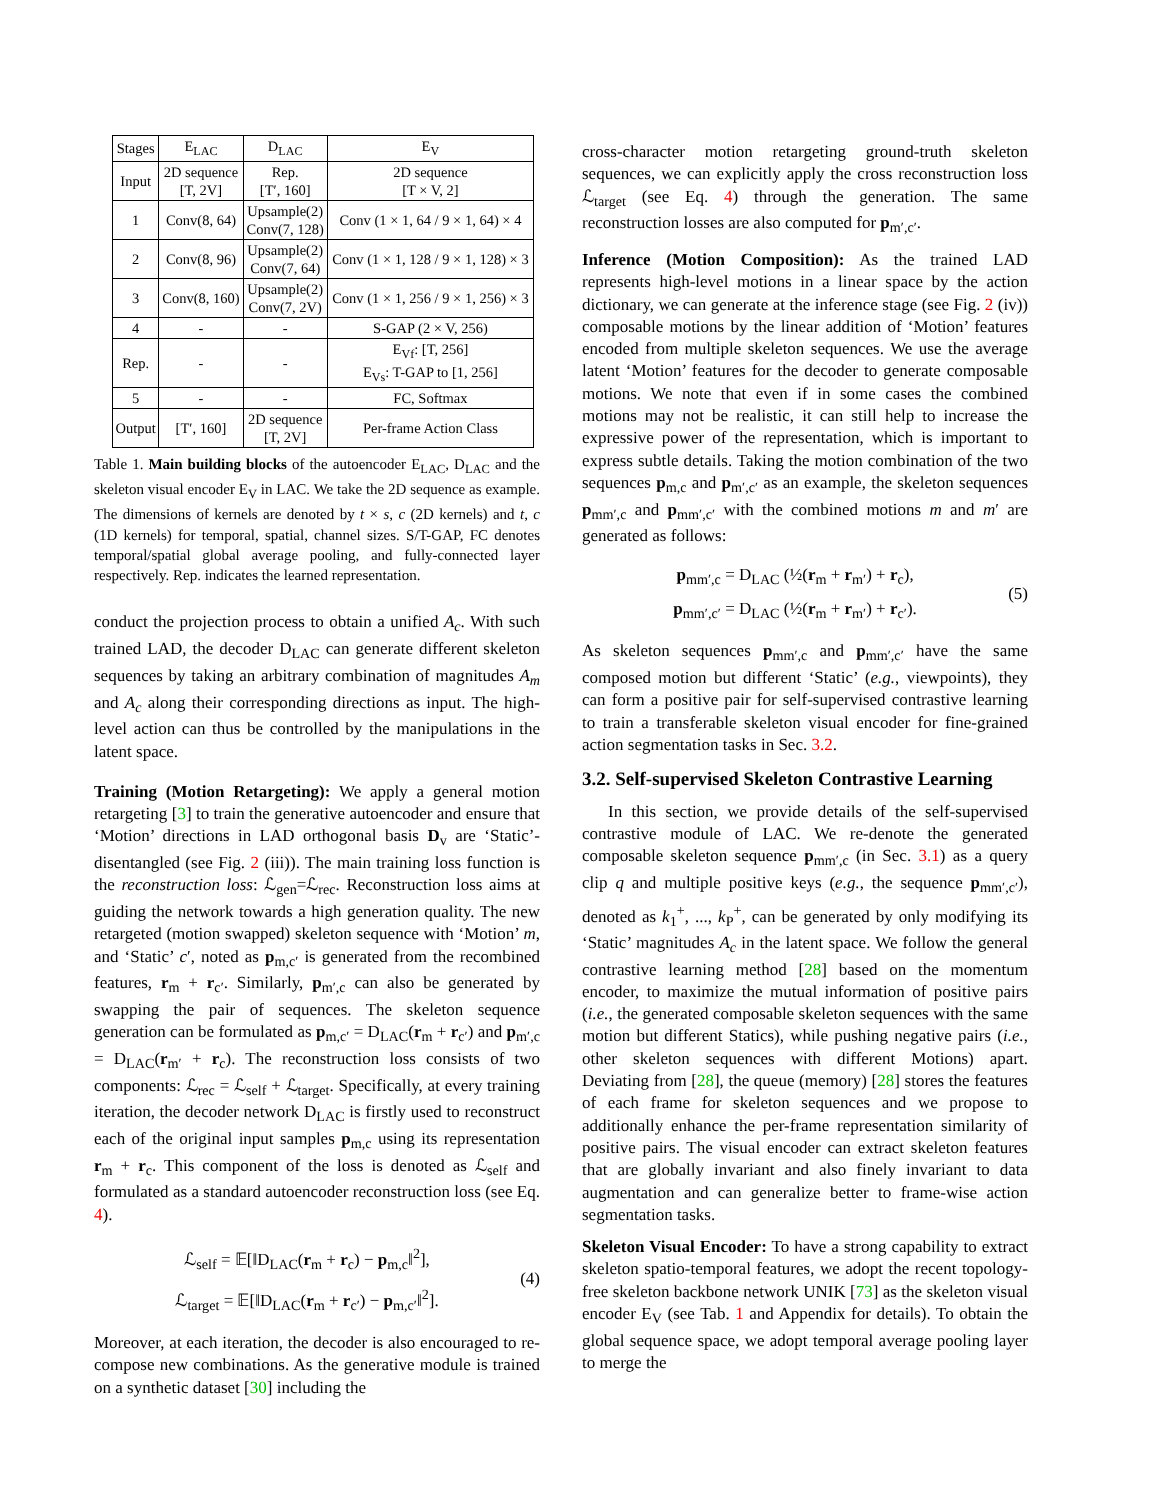| Stages | E<sub>LAC</sub> | D<sub>LAC</sub> | E<sub>V</sub> |
| --- | --- | --- | --- |
| Input | 2D sequence [T, 2V] | Rep. [T′, 160] | 2D sequence [T × V, 2] |
| 1 | Conv(8, 64) | Upsample(2) Conv(7, 128) | Conv (1 × 1, 64 / 9 × 1, 64) × 4 |
| 2 | Conv(8, 96) | Upsample(2) Conv(7, 64) | Conv (1 × 1, 128 / 9 × 1, 128) × 3 |
| 3 | Conv(8, 160) | Upsample(2) Conv(7, 2V) | Conv (1 × 1, 256 / 9 × 1, 256) × 3 |
| 4 | - | - | S-GAP (2 × V, 256) |
| Rep. | - | - | E<sub>Vf</sub>: [T, 256] E<sub>Vs</sub>: T-GAP to [1, 256] |
| 5 | - | - | FC, Softmax |
| Output | [T′, 160] | 2D sequence [T, 2V] | Per-frame Action Class |
Table 1. Main building blocks of the autoencoder E<sub>LAC</sub>, D<sub>LAC</sub> and the skeleton visual encoder E<sub>V</sub> in LAC. We take the 2D sequence as example. The dimensions of kernels are denoted by t × s, c (2D kernels) and t, c (1D kernels) for temporal, spatial, channel sizes. S/T-GAP, FC denotes temporal/spatial global average pooling, and fully-connected layer respectively. Rep. indicates the learned representation.
conduct the projection process to obtain a unified A<sub>c</sub>. With such trained LAD, the decoder D<sub>LAC</sub> can generate different skeleton sequences by taking an arbitrary combination of magnitudes A<sub>m</sub> and A<sub>c</sub> along their corresponding directions as input. The high-level action can thus be controlled by the manipulations in the latent space.
Training (Motion Retargeting): We apply a general motion retargeting [3] to train the generative autoencoder and ensure that ‘Motion’ directions in LAD orthogonal basis D<sub>v</sub> are ‘Static’-disentangled (see Fig. 2 (iii)). The main training loss function is the reconstruction loss: ℒ<sub>gen</sub>=ℒ<sub>rec</sub>. Reconstruction loss aims at guiding the network towards a high generation quality. The new retargeted (motion swapped) skeleton sequence with ‘Motion’ m, and ‘Static’ c′, noted as p<sub>m,c′</sub> is generated from the recombined features, r<sub>m</sub> + r<sub>c′</sub>. Similarly, p<sub>m′,c</sub> can also be generated by swapping the pair of sequences. The skeleton sequence generation can be formulated as p<sub>m,c′</sub> = D<sub>LAC</sub>(r<sub>m</sub> + r<sub>c′</sub>) and p<sub>m′,c</sub> = D<sub>LAC</sub>(r<sub>m′</sub> + r<sub>c</sub>). The reconstruction loss consists of two components: ℒ<sub>rec</sub> = ℒ<sub>self</sub> + ℒ<sub>target</sub>. Specifically, at every training iteration, the decoder network D<sub>LAC</sub> is firstly used to reconstruct each of the original input samples p<sub>m,c</sub> using its representation r<sub>m</sub> + r<sub>c</sub>. This component of the loss is denoted as ℒ<sub>self</sub> and formulated as a standard autoencoder reconstruction loss (see Eq. 4).
ℒ<sub>self</sub> = 𝔼[‖D<sub>LAC</sub>(r<sub>m</sub> + r<sub>c</sub>) − p<sub>m,c</sub>‖<sup>2</sup>],
ℒ<sub>target</sub> = 𝔼[‖D<sub>LAC</sub>(r<sub>m</sub> + r<sub>c′</sub>) − p<sub>m,c′</sub>‖<sup>2</sup>].
(4)
Moreover, at each iteration, the decoder is also encouraged to re-compose new combinations. As the generative module is trained on a synthetic dataset [30] including the
cross-character motion retargeting ground-truth skeleton sequences, we can explicitly apply the cross reconstruction loss ℒ<sub>target</sub> (see Eq. 4) through the generation. The same reconstruction losses are also computed for p<sub>m′,c′</sub>.
Inference (Motion Composition): As the trained LAD represents high-level motions in a linear space by the action dictionary, we can generate at the inference stage (see Fig. 2 (iv)) composable motions by the linear addition of ‘Motion’ features encoded from multiple skeleton sequences. We use the average latent ‘Motion’ features for the decoder to generate composable motions. We note that even if in some cases the combined motions may not be realistic, it can still help to increase the expressive power of the representation, which is important to express subtle details. Taking the motion combination of the two sequences p<sub>m,c</sub> and p<sub>m′,c′</sub> as an example, the skeleton sequences p<sub>mm′,c</sub> and p<sub>mm′,c′</sub> with the combined motions m and m′ are generated as follows:
p<sub>mm′,c</sub> = D<sub>LAC</sub> (½(r<sub>m</sub> + r<sub>m′</sub>) + r<sub>c</sub>),
p<sub>mm′,c′</sub> = D<sub>LAC</sub> (½(r<sub>m</sub> + r<sub>m′</sub>) + r<sub>c′</sub>).
(5)
As skeleton sequences p<sub>mm′,c</sub> and p<sub>mm′,c′</sub> have the same composed motion but different ‘Static’ (e.g., viewpoints), they can form a positive pair for self-supervised contrastive learning to train a transferable skeleton visual encoder for fine-grained action segmentation tasks in Sec. 3.2.
3.2. Self-supervised Skeleton Contrastive Learning
In this section, we provide details of the self-supervised contrastive module of LAC. We re-denote the generated composable skeleton sequence p<sub>mm′,c</sub> (in Sec. 3.1) as a query clip q and multiple positive keys (e.g., the sequence p<sub>mm′,c′</sub>), denoted as k<sub>1</sub><sup>+</sup>, ..., k<sub>P</sub><sup>+</sup>, can be generated by only modifying its ‘Static’ magnitudes A<sub>c</sub> in the latent space. We follow the general contrastive learning method [28] based on the momentum encoder, to maximize the mutual information of positive pairs (i.e., the generated composable skeleton sequences with the same motion but different Statics), while pushing negative pairs (i.e., other skeleton sequences with different Motions) apart. Deviating from [28], the queue (memory) [28] stores the features of each frame for skeleton sequences and we propose to additionally enhance the per-frame representation similarity of positive pairs. The visual encoder can extract skeleton features that are globally invariant and also finely invariant to data augmentation and can generalize better to frame-wise action segmentation tasks.
Skeleton Visual Encoder: To have a strong capability to extract skeleton spatio-temporal features, we adopt the recent topology-free skeleton backbone network UNIK [73] as the skeleton visual encoder E<sub>V</sub> (see Tab. 1 and Appendix for details). To obtain the global sequence space, we adopt temporal average pooling layer to merge the